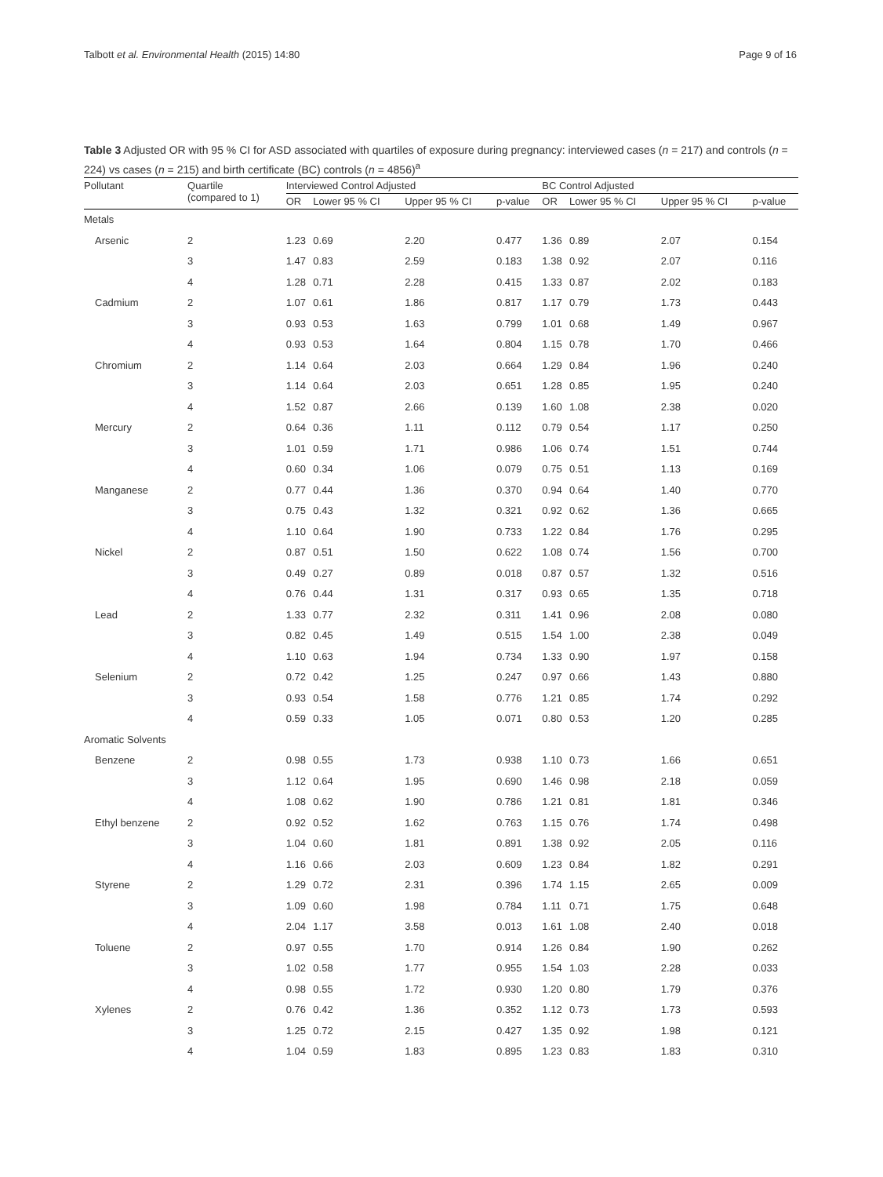Talbott et al. Environmental Health (2015) 14:80 Page 9 of 16
Table 3 Adjusted OR with 95 % CI for ASD associated with quartiles of exposure during pregnancy: interviewed cases (n = 217) and controls (n = 224) vs cases (n = 215) and birth certificate (BC) controls (n = 4856)<sup>a</sup>
| Pollutant | Quartile (compared to 1) | Interviewed Control Adjusted | | | | BC Control Adjusted | | | |
| --- | --- | --- | --- | --- | --- | --- | --- | --- | --- |
| | | OR | Lower 95 % CI | Upper 95 % CI | p-value | OR | Lower 95 % CI | Upper 95 % CI | p-value |
| Metals | | | | | | | | | |
| Arsenic | 2 | 1.23 | 0.69 | 2.20 | 0.477 | 1.36 | 0.89 | 2.07 | 0.154 |
| | 3 | 1.47 | 0.83 | 2.59 | 0.183 | 1.38 | 0.92 | 2.07 | 0.116 |
| | 4 | 1.28 | 0.71 | 2.28 | 0.415 | 1.33 | 0.87 | 2.02 | 0.183 |
| Cadmium | 2 | 1.07 | 0.61 | 1.86 | 0.817 | 1.17 | 0.79 | 1.73 | 0.443 |
| | 3 | 0.93 | 0.53 | 1.63 | 0.799 | 1.01 | 0.68 | 1.49 | 0.967 |
| | 4 | 0.93 | 0.53 | 1.64 | 0.804 | 1.15 | 0.78 | 1.70 | 0.466 |
| Chromium | 2 | 1.14 | 0.64 | 2.03 | 0.664 | 1.29 | 0.84 | 1.96 | 0.240 |
| | 3 | 1.14 | 0.64 | 2.03 | 0.651 | 1.28 | 0.85 | 1.95 | 0.240 |
| | 4 | 1.52 | 0.87 | 2.66 | 0.139 | 1.60 | 1.08 | 2.38 | 0.020 |
| Mercury | 2 | 0.64 | 0.36 | 1.11 | 0.112 | 0.79 | 0.54 | 1.17 | 0.250 |
| | 3 | 1.01 | 0.59 | 1.71 | 0.986 | 1.06 | 0.74 | 1.51 | 0.744 |
| | 4 | 0.60 | 0.34 | 1.06 | 0.079 | 0.75 | 0.51 | 1.13 | 0.169 |
| Manganese | 2 | 0.77 | 0.44 | 1.36 | 0.370 | 0.94 | 0.64 | 1.40 | 0.770 |
| | 3 | 0.75 | 0.43 | 1.32 | 0.321 | 0.92 | 0.62 | 1.36 | 0.665 |
| | 4 | 1.10 | 0.64 | 1.90 | 0.733 | 1.22 | 0.84 | 1.76 | 0.295 |
| Nickel | 2 | 0.87 | 0.51 | 1.50 | 0.622 | 1.08 | 0.74 | 1.56 | 0.700 |
| | 3 | 0.49 | 0.27 | 0.89 | 0.018 | 0.87 | 0.57 | 1.32 | 0.516 |
| | 4 | 0.76 | 0.44 | 1.31 | 0.317 | 0.93 | 0.65 | 1.35 | 0.718 |
| Lead | 2 | 1.33 | 0.77 | 2.32 | 0.311 | 1.41 | 0.96 | 2.08 | 0.080 |
| | 3 | 0.82 | 0.45 | 1.49 | 0.515 | 1.54 | 1.00 | 2.38 | 0.049 |
| | 4 | 1.10 | 0.63 | 1.94 | 0.734 | 1.33 | 0.90 | 1.97 | 0.158 |
| Selenium | 2 | 0.72 | 0.42 | 1.25 | 0.247 | 0.97 | 0.66 | 1.43 | 0.880 |
| | 3 | 0.93 | 0.54 | 1.58 | 0.776 | 1.21 | 0.85 | 1.74 | 0.292 |
| | 4 | 0.59 | 0.33 | 1.05 | 0.071 | 0.80 | 0.53 | 1.20 | 0.285 |
| Aromatic Solvents | | | | | | | | | |
| Benzene | 2 | 0.98 | 0.55 | 1.73 | 0.938 | 1.10 | 0.73 | 1.66 | 0.651 |
| | 3 | 1.12 | 0.64 | 1.95 | 0.690 | 1.46 | 0.98 | 2.18 | 0.059 |
| | 4 | 1.08 | 0.62 | 1.90 | 0.786 | 1.21 | 0.81 | 1.81 | 0.346 |
| Ethyl benzene | 2 | 0.92 | 0.52 | 1.62 | 0.763 | 1.15 | 0.76 | 1.74 | 0.498 |
| | 3 | 1.04 | 0.60 | 1.81 | 0.891 | 1.38 | 0.92 | 2.05 | 0.116 |
| | 4 | 1.16 | 0.66 | 2.03 | 0.609 | 1.23 | 0.84 | 1.82 | 0.291 |
| Styrene | 2 | 1.29 | 0.72 | 2.31 | 0.396 | 1.74 | 1.15 | 2.65 | 0.009 |
| | 3 | 1.09 | 0.60 | 1.98 | 0.784 | 1.11 | 0.71 | 1.75 | 0.648 |
| | 4 | 2.04 | 1.17 | 3.58 | 0.013 | 1.61 | 1.08 | 2.40 | 0.018 |
| Toluene | 2 | 0.97 | 0.55 | 1.70 | 0.914 | 1.26 | 0.84 | 1.90 | 0.262 |
| | 3 | 1.02 | 0.58 | 1.77 | 0.955 | 1.54 | 1.03 | 2.28 | 0.033 |
| | 4 | 0.98 | 0.55 | 1.72 | 0.930 | 1.20 | 0.80 | 1.79 | 0.376 |
| Xylenes | 2 | 0.76 | 0.42 | 1.36 | 0.352 | 1.12 | 0.73 | 1.73 | 0.593 |
| | 3 | 1.25 | 0.72 | 2.15 | 0.427 | 1.35 | 0.92 | 1.98 | 0.121 |
| | 4 | 1.04 | 0.59 | 1.83 | 0.895 | 1.23 | 0.83 | 1.83 | 0.310 |